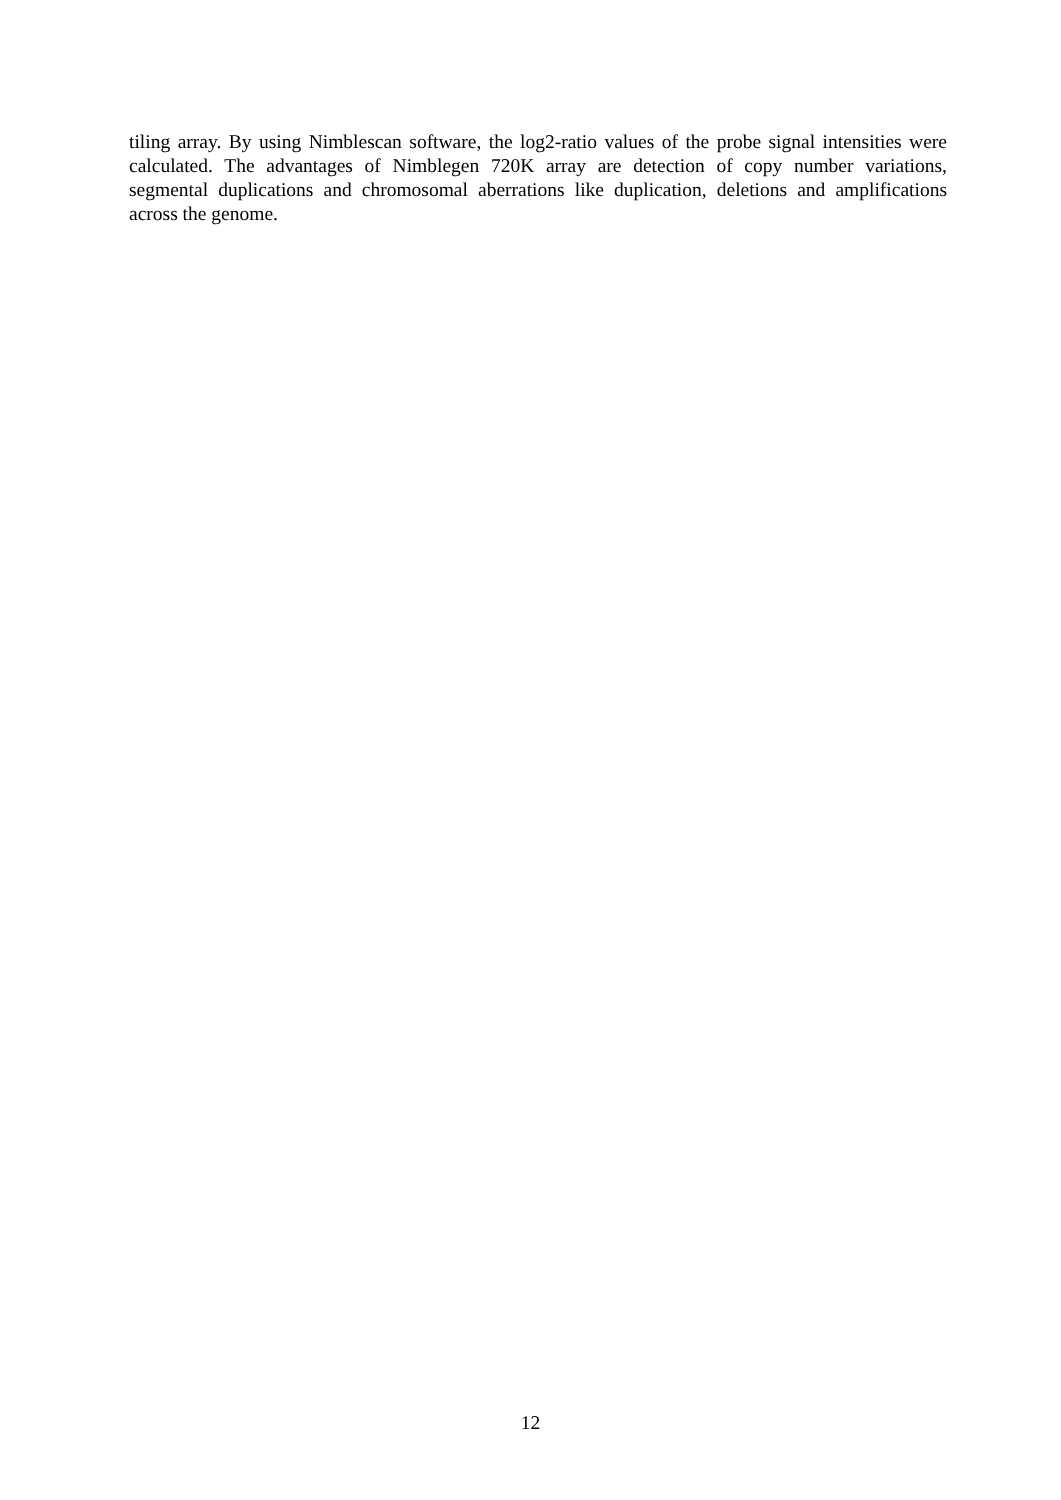tiling array. By using Nimblescan software, the log2-ratio values of the probe signal intensities were calculated. The advantages of Nimblegen 720K array are detection of copy number variations, segmental duplications and chromosomal aberrations like duplication, deletions and amplifications across the genome.
12